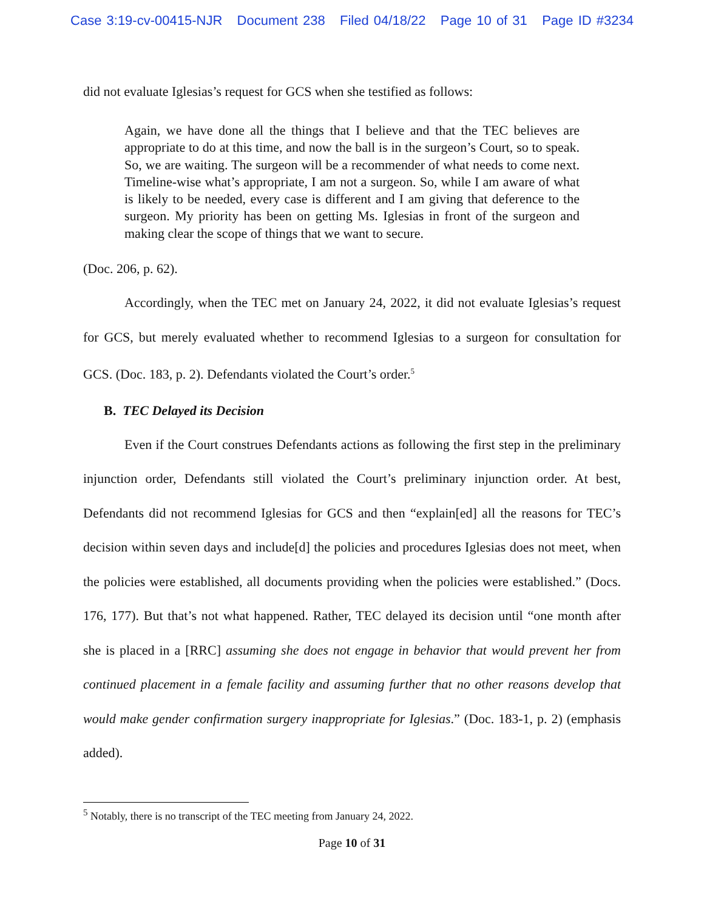Case 3:19-cv-00415-NJR Document 238 Filed 04/18/22 Page 10 of 31 Page ID #3234
did not evaluate Iglesias’s request for GCS when she testified as follows:
Again, we have done all the things that I believe and that the TEC believes are appropriate to do at this time, and now the ball is in the surgeon’s Court, so to speak. So, we are waiting. The surgeon will be a recommender of what needs to come next. Timeline-wise what’s appropriate, I am not a surgeon. So, while I am aware of what is likely to be needed, every case is different and I am giving that deference to the surgeon. My priority has been on getting Ms. Iglesias in front of the surgeon and making clear the scope of things that we want to secure.
(Doc. 206, p. 62).
Accordingly, when the TEC met on January 24, 2022, it did not evaluate Iglesias’s request for GCS, but merely evaluated whether to recommend Iglesias to a surgeon for consultation for GCS. (Doc. 183, p. 2). Defendants violated the Court’s order.<sup>5</sup>
B. TEC Delayed its Decision
Even if the Court construes Defendants actions as following the first step in the preliminary injunction order, Defendants still violated the Court’s preliminary injunction order. At best, Defendants did not recommend Iglesias for GCS and then “explain[ed] all the reasons for TEC’s decision within seven days and include[d] the policies and procedures Iglesias does not meet, when the policies were established, all documents providing when the policies were established.” (Docs. 176, 177). But that’s not what happened. Rather, TEC delayed its decision until “one month after she is placed in a [RRC] assuming she does not engage in behavior that would prevent her from continued placement in a female facility and assuming further that no other reasons develop that would make gender confirmation surgery inappropriate for Iglesias.” (Doc. 183-1, p. 2) (emphasis added).
<sup>5</sup> Notably, there is no transcript of the TEC meeting from January 24, 2022.
Page 10 of 31